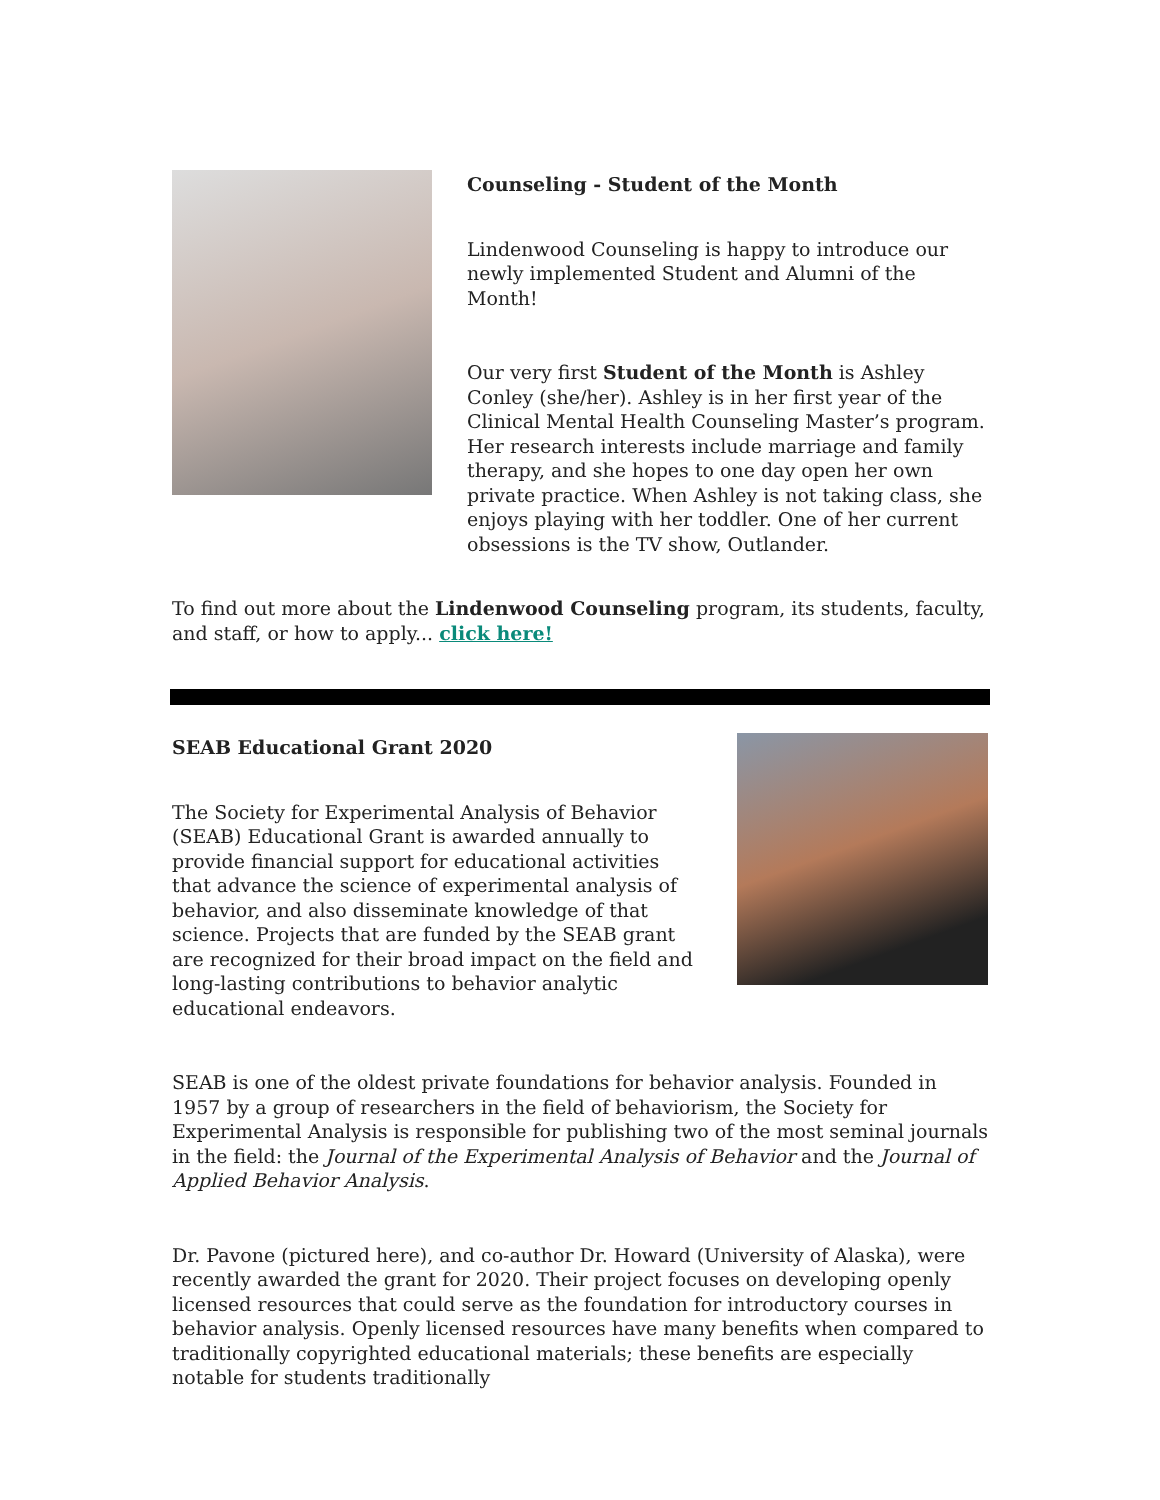Counseling - Student of the Month
Lindenwood Counseling is happy to introduce our newly implemented Student and Alumni of the Month!
Our very first Student of the Month is Ashley Conley (she/her). Ashley is in her first year of the Clinical Mental Health Counseling Master’s program. Her research interests include marriage and family therapy, and she hopes to one day open her own private practice. When Ashley is not taking class, she enjoys playing with her toddler. One of her current obsessions is the TV show, Outlander.
To find out more about the Lindenwood Counseling program, its students, faculty, and staff, or how to apply... click here!
SEAB Educational Grant 2020
The Society for Experimental Analysis of Behavior (SEAB) Educational Grant is awarded annually to provide financial support for educational activities that advance the science of experimental analysis of behavior, and also disseminate knowledge of that science. Projects that are funded by the SEAB grant are recognized for their broad impact on the field and long-lasting contributions to behavior analytic educational endeavors.
SEAB is one of the oldest private foundations for behavior analysis. Founded in 1957 by a group of researchers in the field of behaviorism, the Society for Experimental Analysis is responsible for publishing two of the most seminal journals in the field: the Journal of the Experimental Analysis of Behavior and the Journal of Applied Behavior Analysis.
Dr. Pavone (pictured here), and co-author Dr. Howard (University of Alaska), were recently awarded the grant for 2020. Their project focuses on developing openly licensed resources that could serve as the foundation for introductory courses in behavior analysis. Openly licensed resources have many benefits when compared to traditionally copyrighted educational materials; these benefits are especially notable for students traditionally